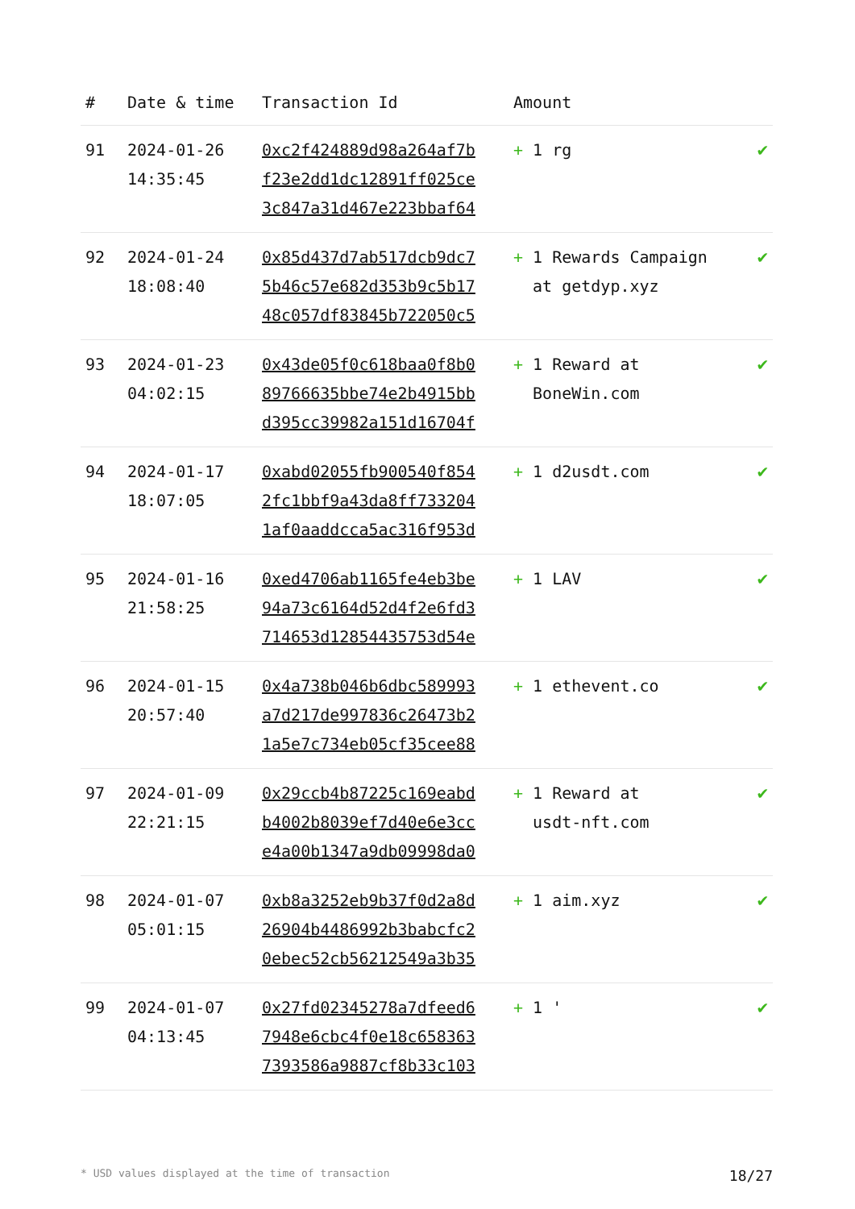| # | Date & time | Transaction Id | Amount | |
| --- | --- | --- | --- | --- |
| 91 | 2024-01-26 14:35:45 | 0xc2f424889d98a264af7b f23e2dd1dc12891ff025ce 3c847a31d467e223bbaf64 | + 1 rg | ✔ |
| 92 | 2024-01-24 18:08:40 | 0x85d437d7ab517dcb9dc7 5b46c57e682d353b9c5b17 48c057df83845b722050c5 | + 1 Rewards Campaign at getdyp.xyz | ✔ |
| 93 | 2024-01-23 04:02:15 | 0x43de05f0c618baa0f8b0 89766635bbe74e2b4915bb d395cc39982a151d16704f | + 1 Reward at BoneWin.com | ✔ |
| 94 | 2024-01-17 18:07:05 | 0xabd02055fb900540f854 2fc1bbf9a43da8ff733204 1af0aaddcca5ac316f953d | + 1 d2usdt.com | ✔ |
| 95 | 2024-01-16 21:58:25 | 0xed4706ab1165fe4eb3be 94a73c6164d52d4f2e6fd3 714653d12854435753d54e | + 1 LAV | ✔ |
| 96 | 2024-01-15 20:57:40 | 0x4a738b046b6dbc589993 a7d217de997836c26473b2 1a5e7c734eb05cf35cee88 | + 1 ethevent.co | ✔ |
| 97 | 2024-01-09 22:21:15 | 0x29ccb4b87225c169eabd b4002b8039ef7d40e6e3cc e4a00b1347a9db09998da0 | + 1 Reward at usdt-nft.com | ✔ |
| 98 | 2024-01-07 05:01:15 | 0xb8a3252eb9b37f0d2a8d 26904b4486992b3babcfc2 0ebec52cb56212549a3b35 | + 1 aim.xyz | ✔ |
| 99 | 2024-01-07 04:13:45 | 0x27fd02345278a7dfeed6 7948e6cbc4f0e18c658363 7393586a9887cf8b33c103 | + 1 ' | ✔ |
* USD values displayed at the time of transaction 18/27